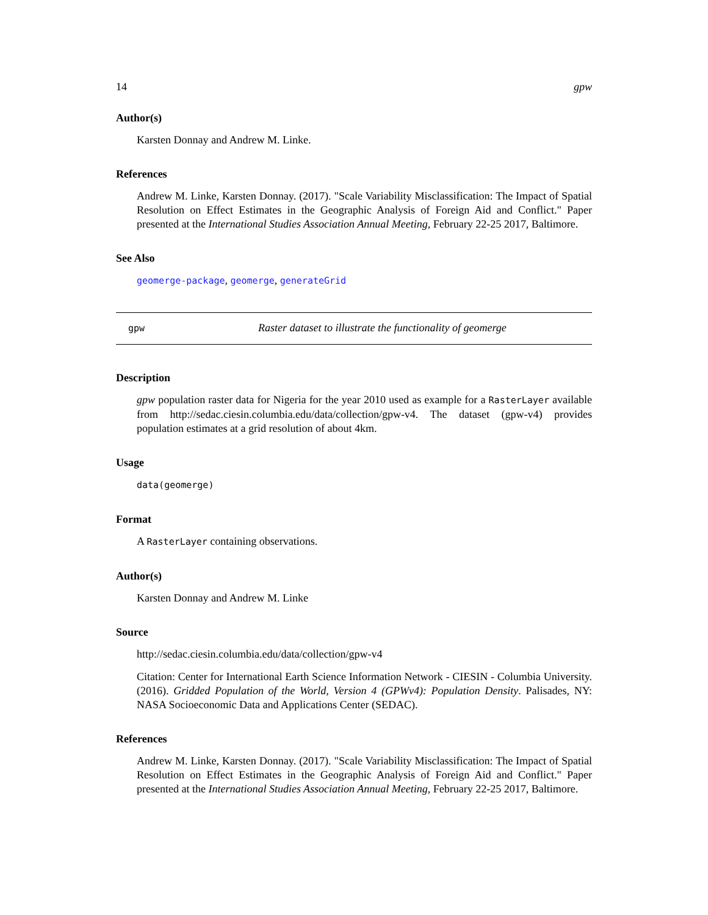14 gpw
Author(s)
Karsten Donnay and Andrew M. Linke.
References
Andrew M. Linke, Karsten Donnay. (2017). "Scale Variability Misclassification: The Impact of Spatial Resolution on Effect Estimates in the Geographic Analysis of Foreign Aid and Conflict." Paper presented at the International Studies Association Annual Meeting, February 22-25 2017, Baltimore.
See Also
geomerge-package, geomerge, generateGrid
gpw Raster dataset to illustrate the functionality of geomerge
Description
gpw population raster data for Nigeria for the year 2010 used as example for a RasterLayer available from http://sedac.ciesin.columbia.edu/data/collection/gpw-v4. The dataset (gpw-v4) provides population estimates at a grid resolution of about 4km.
Usage
data(geomerge)
Format
A RasterLayer containing observations.
Author(s)
Karsten Donnay and Andrew M. Linke
Source
http://sedac.ciesin.columbia.edu/data/collection/gpw-v4
Citation: Center for International Earth Science Information Network - CIESIN - Columbia University. (2016). Gridded Population of the World, Version 4 (GPWv4): Population Density. Palisades, NY: NASA Socioeconomic Data and Applications Center (SEDAC).
References
Andrew M. Linke, Karsten Donnay. (2017). "Scale Variability Misclassification: The Impact of Spatial Resolution on Effect Estimates in the Geographic Analysis of Foreign Aid and Conflict." Paper presented at the International Studies Association Annual Meeting, February 22-25 2017, Baltimore.